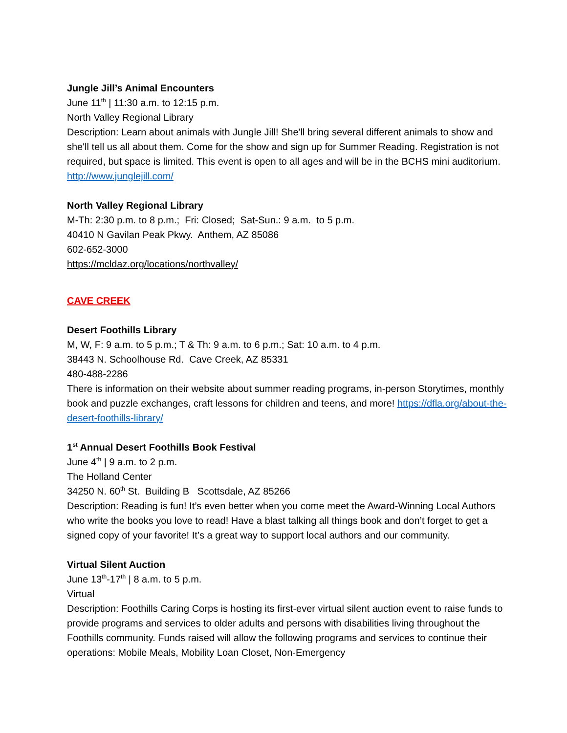Jungle Jill’s Animal Encounters
June 11<sup>th</sup> | 11:30 a.m. to 12:15 p.m.
North Valley Regional Library
Description: Learn about animals with Jungle Jill! She'll bring several different animals to show and she'll tell us all about them. Come for the show and sign up for Summer Reading. Registration is not required, but space is limited. This event is open to all ages and will be in the BCHS mini auditorium. http://www.junglejill.com/
North Valley Regional Library
M-Th: 2:30 p.m. to 8 p.m.; Fri: Closed; Sat-Sun.: 9 a.m. to 5 p.m.
40410 N Gavilan Peak Pkwy. Anthem, AZ 85086
602-652-3000
https://mcldaz.org/locations/northvalley/
CAVE CREEK
Desert Foothills Library
M, W, F: 9 a.m. to 5 p.m.; T & Th: 9 a.m. to 6 p.m.; Sat: 10 a.m. to 4 p.m.
38443 N. Schoolhouse Rd. Cave Creek, AZ 85331
480-488-2286
There is information on their website about summer reading programs, in-person Storytimes, monthly book and puzzle exchanges, craft lessons for children and teens, and more! https://dfla.org/about-the-desert-foothills-library/
1<sup>st</sup> Annual Desert Foothills Book Festival
June 4<sup>th</sup> | 9 a.m. to 2 p.m.
The Holland Center
34250 N. 60<sup>th</sup> St. Building B Scottsdale, AZ 85266
Description: Reading is fun! It’s even better when you come meet the Award-Winning Local Authors who write the books you love to read! Have a blast talking all things book and don’t forget to get a signed copy of your favorite! It’s a great way to support local authors and our community.
Virtual Silent Auction
June 13<sup>th</sup>-17<sup>th</sup> | 8 a.m. to 5 p.m.
Virtual
Description: Foothills Caring Corps is hosting its first-ever virtual silent auction event to raise funds to provide programs and services to older adults and persons with disabilities living throughout the Foothills community. Funds raised will allow the following programs and services to continue their operations: Mobile Meals, Mobility Loan Closet, Non-Emergency